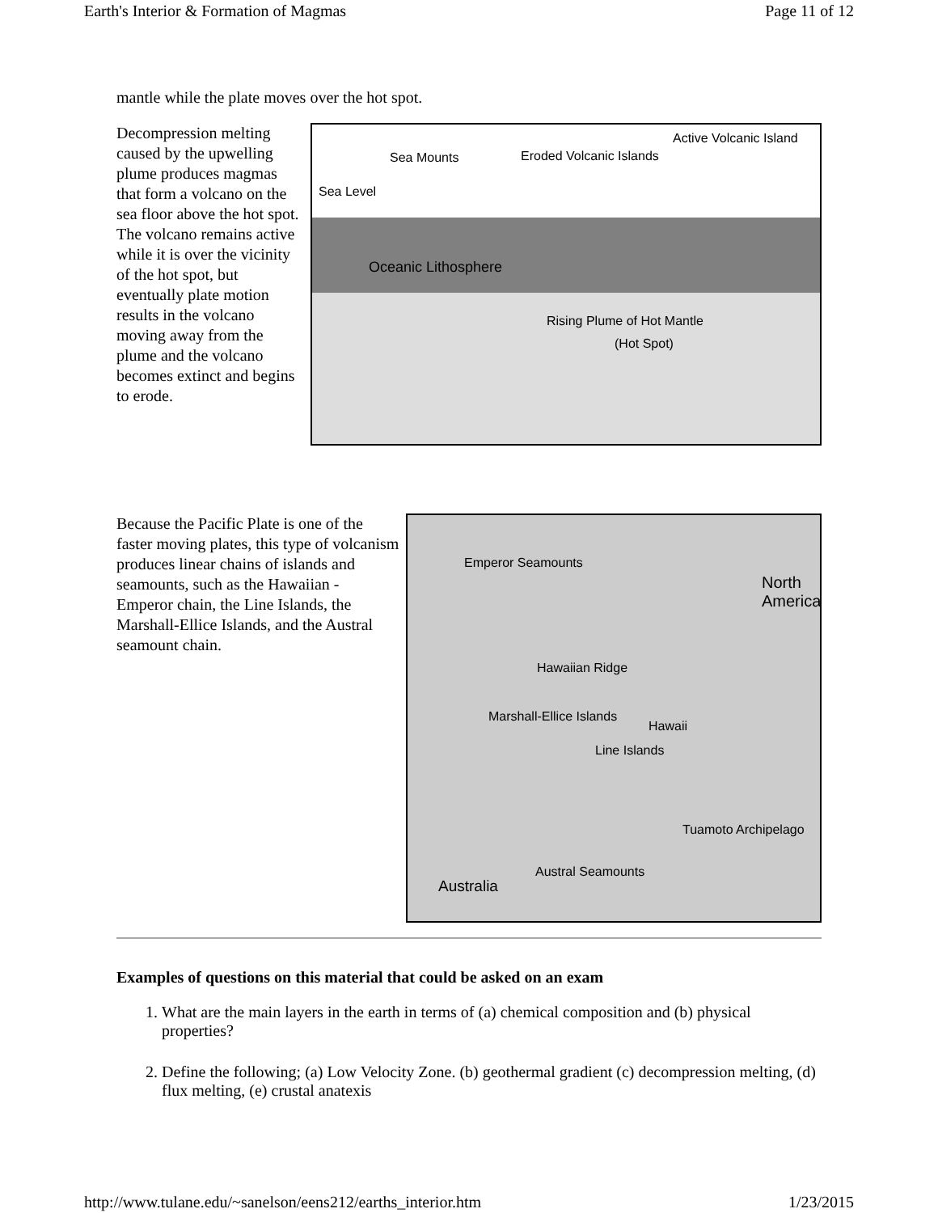Earth's Interior & Formation of Magmas Page 11 of 12
mantle while the plate moves over the hot spot.
Decompression melting caused by the upwelling plume produces magmas that form a volcano on the sea floor above the hot spot. The volcano remains active while it is over the vicinity of the hot spot, but eventually plate motion results in the volcano moving away from the plume and the volcano becomes extinct and begins to erode.
Active Volcanic Island
Sea Mounts Eroded Volcanic Islands
Sea Level
Oceanic Lithosphere
Rising Plume of Hot Mantle
(Hot Spot)
Because the Pacific Plate is one of the faster moving plates, this type of volcanism produces linear chains of islands and seamounts, such as the Hawaiian - Emperor chain, the Line Islands, the Marshall-Ellice Islands, and the Austral seamount chain.
North America
Emperor Seamounts
Hawaiian Ridge
Hawaii
Marshall-Ellice Islands
Line Islands
Tuamoto Archipelago
Australia
Austral Seamounts
Examples of questions on this material that could be asked on an exam
1. What are the main layers in the earth in terms of (a) chemical composition and (b) physical properties?
2. Define the following; (a) Low Velocity Zone. (b) geothermal gradient (c) decompression melting, (d) flux melting, (e) crustal anatexis
http://www.tulane.edu/~sanelson/eens212/earths_interior.htm 1/23/2015